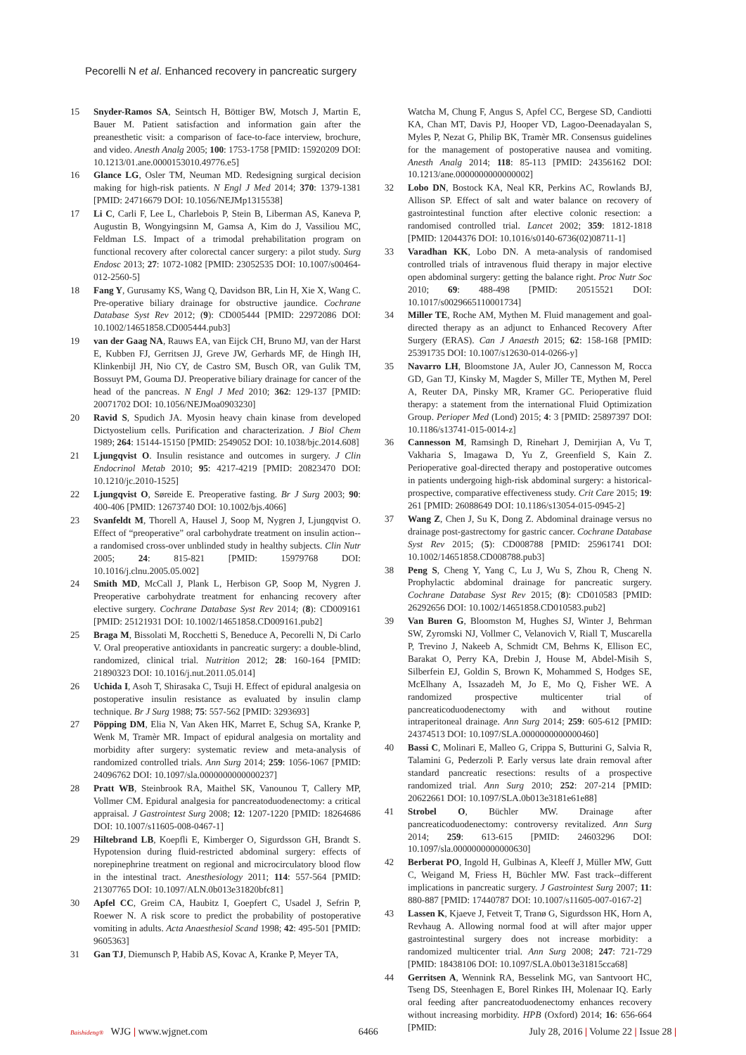Pecorelli N et al. Enhanced recovery in pancreatic surgery
15 Snyder-Ramos SA, Seintsch H, Böttiger BW, Motsch J, Martin E, Bauer M. Patient satisfaction and information gain after the preanesthetic visit: a comparison of face-to-face interview, brochure, and video. Anesth Analg 2005; 100: 1753-1758 [PMID: 15920209 DOI: 10.1213/01.ane.0000153010.49776.e5]
16 Glance LG, Osler TM, Neuman MD. Redesigning surgical decision making for high-risk patients. N Engl J Med 2014; 370: 1379-1381 [PMID: 24716679 DOI: 10.1056/NEJMp1315538]
17 Li C, Carli F, Lee L, Charlebois P, Stein B, Liberman AS, Kaneva P, Augustin B, Wongyingsinn M, Gamsa A, Kim do J, Vassiliou MC, Feldman LS. Impact of a trimodal prehabilitation program on functional recovery after colorectal cancer surgery: a pilot study. Surg Endosc 2013; 27: 1072-1082 [PMID: 23052535 DOI: 10.1007/s00464-012-2560-5]
18 Fang Y, Gurusamy KS, Wang Q, Davidson BR, Lin H, Xie X, Wang C. Pre-operative biliary drainage for obstructive jaundice. Cochrane Database Syst Rev 2012; (9): CD005444 [PMID: 22972086 DOI: 10.1002/14651858.CD005444.pub3]
19 van der Gaag NA, Rauws EA, van Eijck CH, Bruno MJ, van der Harst E, Kubben FJ, Gerritsen JJ, Greve JW, Gerhards MF, de Hingh IH, Klinkenbijl JH, Nio CY, de Castro SM, Busch OR, van Gulik TM, Bossuyt PM, Gouma DJ. Preoperative biliary drainage for cancer of the head of the pancreas. N Engl J Med 2010; 362: 129-137 [PMID: 20071702 DOI: 10.1056/NEJMoa0903230]
20 Ravid S, Spudich JA. Myosin heavy chain kinase from developed Dictyostelium cells. Purification and characterization. J Biol Chem 1989; 264: 15144-15150 [PMID: 2549052 DOI: 10.1038/bjc.2014.608]
21 Ljungqvist O. Insulin resistance and outcomes in surgery. J Clin Endocrinol Metab 2010; 95: 4217-4219 [PMID: 20823470 DOI: 10.1210/jc.2010-1525]
22 Ljungqvist O, Søreide E. Preoperative fasting. Br J Surg 2003; 90: 400-406 [PMID: 12673740 DOI: 10.1002/bjs.4066]
23 Svanfeldt M, Thorell A, Hausel J, Soop M, Nygren J, Ljungqvist O. Effect of “preoperative” oral carbohydrate treatment on insulin action--a randomised cross-over unblinded study in healthy subjects. Clin Nutr 2005; 24: 815-821 [PMID: 15979768 DOI: 10.1016/j.clnu.2005.05.002]
24 Smith MD, McCall J, Plank L, Herbison GP, Soop M, Nygren J. Preoperative carbohydrate treatment for enhancing recovery after elective surgery. Cochrane Database Syst Rev 2014; (8): CD009161 [PMID: 25121931 DOI: 10.1002/14651858.CD009161.pub2]
25 Braga M, Bissolati M, Rocchetti S, Beneduce A, Pecorelli N, Di Carlo V. Oral preoperative antioxidants in pancreatic surgery: a double-blind, randomized, clinical trial. Nutrition 2012; 28: 160-164 [PMID: 21890323 DOI: 10.1016/j.nut.2011.05.014]
26 Uchida I, Asoh T, Shirasaka C, Tsuji H. Effect of epidural analgesia on postoperative insulin resistance as evaluated by insulin clamp technique. Br J Surg 1988; 75: 557-562 [PMID: 3293693]
27 Pöpping DM, Elia N, Van Aken HK, Marret E, Schug SA, Kranke P, Wenk M, Tramèr MR. Impact of epidural analgesia on mortality and morbidity after surgery: systematic review and meta-analysis of randomized controlled trials. Ann Surg 2014; 259: 1056-1067 [PMID: 24096762 DOI: 10.1097/sla.0000000000000237]
28 Pratt WB, Steinbrook RA, Maithel SK, Vanounou T, Callery MP, Vollmer CM. Epidural analgesia for pancreatoduodenectomy: a critical appraisal. J Gastrointest Surg 2008; 12: 1207-1220 [PMID: 18264686 DOI: 10.1007/s11605-008-0467-1]
29 Hiltebrand LB, Koepfli E, Kimberger O, Sigurdsson GH, Brandt S. Hypotension during fluid-restricted abdominal surgery: effects of norepinephrine treatment on regional and microcirculatory blood flow in the intestinal tract. Anesthesiology 2011; 114: 557-564 [PMID: 21307765 DOI: 10.1097/ALN.0b013e31820bfc81]
30 Apfel CC, Greim CA, Haubitz I, Goepfert C, Usadel J, Sefrin P, Roewer N. A risk score to predict the probability of postoperative vomiting in adults. Acta Anaesthesiol Scand 1998; 42: 495-501 [PMID: 9605363]
31 Gan TJ, Diemunsch P, Habib AS, Kovac A, Kranke P, Meyer TA,
Watcha M, Chung F, Angus S, Apfel CC, Bergese SD, Candiotti KA, Chan MT, Davis PJ, Hooper VD, Lagoo-Deenadayalan S, Myles P, Nezat G, Philip BK, Tramèr MR. Consensus guidelines for the management of postoperative nausea and vomiting. Anesth Analg 2014; 118: 85-113 [PMID: 24356162 DOI: 10.1213/ane.0000000000000002]
32 Lobo DN, Bostock KA, Neal KR, Perkins AC, Rowlands BJ, Allison SP. Effect of salt and water balance on recovery of gastrointestinal function after elective colonic resection: a randomised controlled trial. Lancet 2002; 359: 1812-1818 [PMID: 12044376 DOI: 10.1016/s0140-6736(02)08711-1]
33 Varadhan KK, Lobo DN. A meta-analysis of randomised controlled trials of intravenous fluid therapy in major elective open abdominal surgery: getting the balance right. Proc Nutr Soc 2010; 69: 488-498 [PMID: 20515521 DOI: 10.1017/s0029665110001734]
34 Miller TE, Roche AM, Mythen M. Fluid management and goal-directed therapy as an adjunct to Enhanced Recovery After Surgery (ERAS). Can J Anaesth 2015; 62: 158-168 [PMID: 25391735 DOI: 10.1007/s12630-014-0266-y]
35 Navarro LH, Bloomstone JA, Auler JO, Cannesson M, Rocca GD, Gan TJ, Kinsky M, Magder S, Miller TE, Mythen M, Perel A, Reuter DA, Pinsky MR, Kramer GC. Perioperative fluid therapy: a statement from the international Fluid Optimization Group. Perioper Med (Lond) 2015; 4: 3 [PMID: 25897397 DOI: 10.1186/s13741-015-0014-z]
36 Cannesson M, Ramsingh D, Rinehart J, Demirjian A, Vu T, Vakharia S, Imagawa D, Yu Z, Greenfield S, Kain Z. Perioperative goal-directed therapy and postoperative outcomes in patients undergoing high-risk abdominal surgery: a historical-prospective, comparative effectiveness study. Crit Care 2015; 19: 261 [PMID: 26088649 DOI: 10.1186/s13054-015-0945-2]
37 Wang Z, Chen J, Su K, Dong Z. Abdominal drainage versus no drainage post-gastrectomy for gastric cancer. Cochrane Database Syst Rev 2015; (5): CD008788 [PMID: 25961741 DOI: 10.1002/14651858.CD008788.pub3]
38 Peng S, Cheng Y, Yang C, Lu J, Wu S, Zhou R, Cheng N. Prophylactic abdominal drainage for pancreatic surgery. Cochrane Database Syst Rev 2015; (8): CD010583 [PMID: 26292656 DOI: 10.1002/14651858.CD010583.pub2]
39 Van Buren G, Bloomston M, Hughes SJ, Winter J, Behrman SW, Zyromski NJ, Vollmer C, Velanovich V, Riall T, Muscarella P, Trevino J, Nakeeb A, Schmidt CM, Behrns K, Ellison EC, Barakat O, Perry KA, Drebin J, House M, Abdel-Misih S, Silberfein EJ, Goldin S, Brown K, Mohammed S, Hodges SE, McElhany A, Issazadeh M, Jo E, Mo Q, Fisher WE. A randomized prospective multicenter trial of pancreaticoduodenectomy with and without routine intraperitoneal drainage. Ann Surg 2014; 259: 605-612 [PMID: 24374513 DOI: 10.1097/SLA.0000000000000460]
40 Bassi C, Molinari E, Malleo G, Crippa S, Butturini G, Salvia R, Talamini G, Pederzoli P. Early versus late drain removal after standard pancreatic resections: results of a prospective randomized trial. Ann Surg 2010; 252: 207-214 [PMID: 20622661 DOI: 10.1097/SLA.0b013e3181e61e88]
41 Strobel O, Büchler MW. Drainage after pancreaticoduodenectomy: controversy revitalized. Ann Surg 2014; 259: 613-615 [PMID: 24603296 DOI: 10.1097/sla.0000000000000630]
42 Berberat PO, Ingold H, Gulbinas A, Kleeff J, Müller MW, Gutt C, Weigand M, Friess H, Büchler MW. Fast track--different implications in pancreatic surgery. J Gastrointest Surg 2007; 11: 880-887 [PMID: 17440787 DOI: 10.1007/s11605-007-0167-2]
43 Lassen K, Kjaeve J, Fetveit T, Tranø G, Sigurdsson HK, Horn A, Revhaug A. Allowing normal food at will after major upper gastrointestinal surgery does not increase morbidity: a randomized multicenter trial. Ann Surg 2008; 247: 721-729 [PMID: 18438106 DOI: 10.1097/SLA.0b013e31815cca68]
44 Gerritsen A, Wennink RA, Besselink MG, van Santvoort HC, Tseng DS, Steenhagen E, Borel Rinkes IH, Molenaar IQ. Early oral feeding after pancreatoduodenectomy enhances recovery without increasing morbidity. HPB (Oxford) 2014; 16: 656-664 [PMID:
Baishideng® WJG | www.wjgnet.com 6466 July 28, 2016 | Volume 22 | Issue 28 |